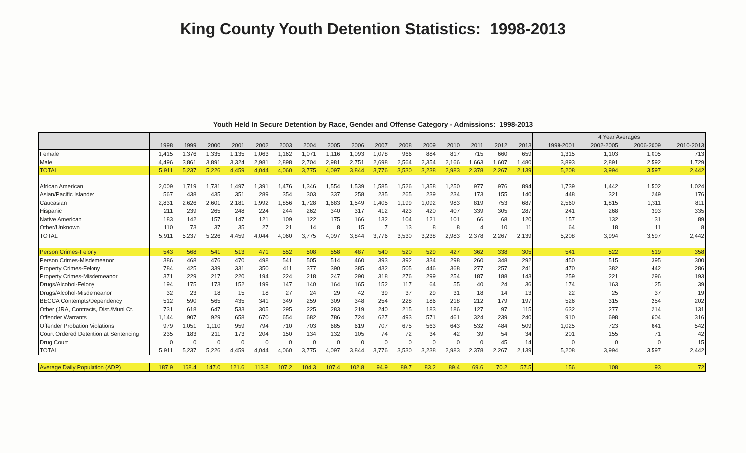King County Youth Detention Statistics: 1998-2013
Youth Held In Secure Detention by Race, Gender and Offense Category - Admissions: 1998-2013
| | | | | | | | | | | | | | | | | | 4 Year Averages | | | |
| --- | --- | --- | --- | --- | --- | --- | --- | --- | --- | --- | --- | --- | --- | --- | --- | --- | --- | --- | --- | --- |
| | 1998 | 1999 | 2000 | 2001 | 2002 | 2003 | 2004 | 2005 | 2006 | 2007 | 2008 | 2009 | 2010 | 2011 | 2012 | 2013 | 1998-2001 | 2002-2005 | 2006-2009 | 2010-2013 |
| Female | 1,415 | 1,376 | 1,335 | 1,135 | 1,063 | 1,162 | 1,071 | 1,116 | 1,093 | 1,078 | 966 | 884 | 817 | 715 | 660 | 659 | 1,315 | 1,103 | 1,005 | 713 |
| Male | 4,496 | 3,861 | 3,891 | 3,324 | 2,981 | 2,898 | 2,704 | 2,981 | 2,751 | 2,698 | 2,564 | 2,354 | 2,166 | 1,663 | 1,607 | 1,480 | 3,893 | 2,891 | 2,592 | 1,729 |
| TOTAL | 5,911 | 5,237 | 5,226 | 4,459 | 4,044 | 4,060 | 3,775 | 4,097 | 3,844 | 3,776 | 3,530 | 3,238 | 2,983 | 2,378 | 2,267 | 2,139 | 5,208 | 3,994 | 3,597 | 2,442 |
| African American | 2,009 | 1,719 | 1,731 | 1,497 | 1,391 | 1,476 | 1,346 | 1,554 | 1,539 | 1,585 | 1,526 | 1,358 | 1,250 | 977 | 976 | 894 | 1,739 | 1,442 | 1,502 | 1,024 |
| Asian/Pacific Islander | 567 | 438 | 435 | 351 | 289 | 354 | 303 | 337 | 258 | 235 | 265 | 239 | 234 | 173 | 155 | 140 | 448 | 321 | 249 | 176 |
| Caucasian | 2,831 | 2,626 | 2,601 | 2,181 | 1,992 | 1,856 | 1,728 | 1,683 | 1,549 | 1,405 | 1,199 | 1,092 | 983 | 819 | 753 | 687 | 2,560 | 1,815 | 1,311 | 811 |
| Hispanic | 211 | 239 | 265 | 248 | 224 | 244 | 262 | 340 | 317 | 412 | 423 | 420 | 407 | 339 | 305 | 287 | 241 | 268 | 393 | 335 |
| Native American | 183 | 142 | 157 | 147 | 121 | 109 | 122 | 175 | 166 | 132 | 104 | 121 | 101 | 66 | 68 | 120 | 157 | 132 | 131 | 89 |
| Other/Unknown | 110 | 73 | 37 | 35 | 27 | 21 | 14 | 8 | 15 | 7 | 13 | 8 | 8 | 4 | 10 | 11 | 64 | 18 | 11 | 8 |
| TOTAL | 5,911 | 5,237 | 5,226 | 4,459 | 4,044 | 4,060 | 3,775 | 4,097 | 3,844 | 3,776 | 3,530 | 3,238 | 2,983 | 2,378 | 2,267 | 2,139 | 5,208 | 3,994 | 3,597 | 2,442 |
| Person Crimes-Felony | 543 | 568 | 541 | 513 | 471 | 552 | 508 | 558 | 487 | 540 | 520 | 529 | 427 | 362 | 338 | 305 | 541 | 522 | 519 | 358 |
| Person Crimes-Misdemeanor | 386 | 468 | 476 | 470 | 498 | 541 | 505 | 514 | 460 | 393 | 392 | 334 | 298 | 260 | 348 | 292 | 450 | 515 | 395 | 300 |
| Property Crimes-Felony | 784 | 425 | 339 | 331 | 350 | 411 | 377 | 390 | 385 | 432 | 505 | 446 | 368 | 277 | 257 | 241 | 470 | 382 | 442 | 286 |
| Property Crimes-Misdemeanor | 371 | 229 | 217 | 220 | 194 | 224 | 218 | 247 | 290 | 318 | 276 | 299 | 254 | 187 | 188 | 143 | 259 | 221 | 296 | 193 |
| Drugs/Alcohol-Felony | 194 | 175 | 173 | 152 | 199 | 147 | 140 | 164 | 165 | 152 | 117 | 64 | 55 | 40 | 24 | 36 | 174 | 163 | 125 | 39 |
| Drugs/Alcohol-Misdemeanor | 32 | 23 | 18 | 15 | 18 | 27 | 24 | 29 | 42 | 39 | 37 | 29 | 31 | 18 | 14 | 13 | 22 | 25 | 37 | 19 |
| BECCA Contempts/Dependency | 512 | 590 | 565 | 435 | 341 | 349 | 259 | 309 | 348 | 254 | 228 | 186 | 218 | 212 | 179 | 197 | 526 | 315 | 254 | 202 |
| Other (JRA, Contracts, Dist./Muni Ct. | 731 | 618 | 647 | 533 | 305 | 295 | 225 | 283 | 219 | 240 | 215 | 183 | 186 | 127 | 97 | 115 | 632 | 277 | 214 | 131 |
| Offender Warrants | 1,144 | 907 | 929 | 658 | 670 | 654 | 682 | 786 | 724 | 627 | 493 | 571 | 461 | 324 | 239 | 240 | 910 | 698 | 604 | 316 |
| Offender Probation Violations | 979 | 1,051 | 1,110 | 959 | 794 | 710 | 703 | 685 | 619 | 707 | 675 | 563 | 643 | 532 | 484 | 509 | 1,025 | 723 | 641 | 542 |
| Court Ordered Detention at Sentencing | 235 | 183 | 211 | 173 | 204 | 150 | 134 | 132 | 105 | 74 | 72 | 34 | 42 | 39 | 54 | 34 | 201 | 155 | 71 | 42 |
| Drug Court | 0 | 0 | 0 | 0 | 0 | 0 | 0 | 0 | 0 | 0 | 0 | 0 | 0 | 0 | 45 | 14 | 0 | 0 | 0 | 15 |
| TOTAL | 5,911 | 5,237 | 5,226 | 4,459 | 4,044 | 4,060 | 3,775 | 4,097 | 3,844 | 3,776 | 3,530 | 3,238 | 2,983 | 2,378 | 2,267 | 2,139 | 5,208 | 3,994 | 3,597 | 2,442 |
| Average Daily Population (ADP) | 187.9 | 168.4 | 147.0 | 121.6 | 113.8 | 107.2 | 104.3 | 107.4 | 102.8 | 94.9 | 89.7 | 83.2 | 89.4 | 69.6 | 70.2 | 57.5 | 156 | 108 | 93 | 72 |